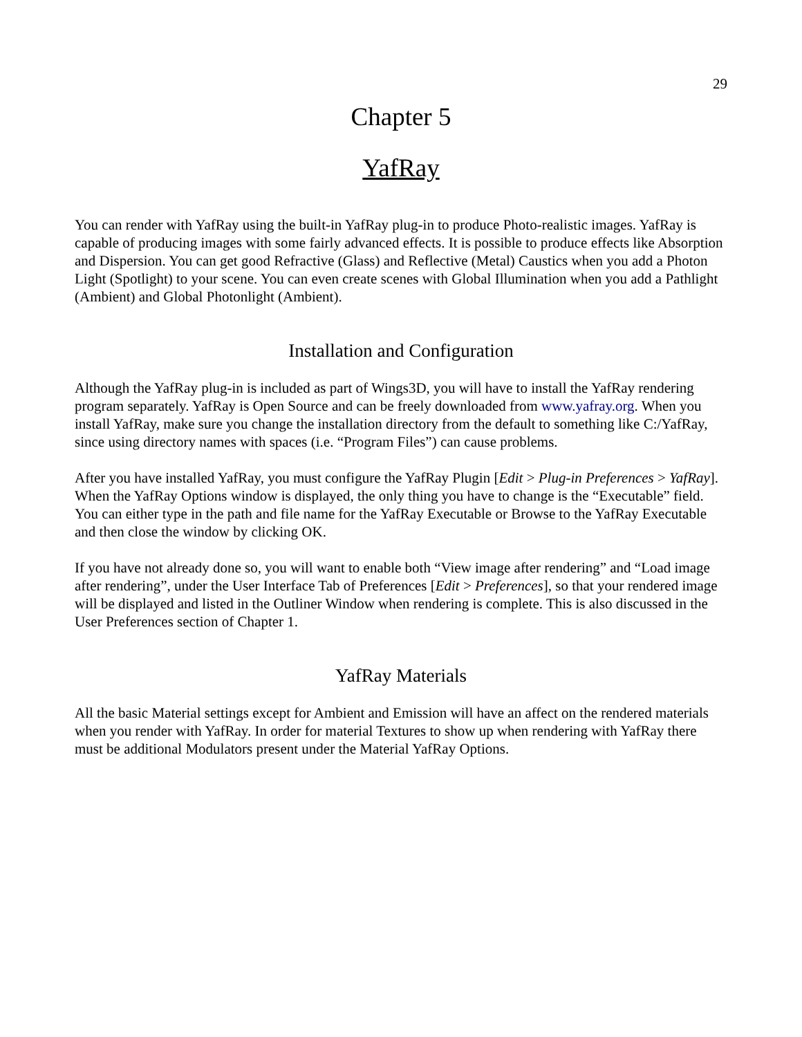29
Chapter 5
YafRay
You can render with YafRay using the built-in YafRay plug-in to produce Photo-realistic images. YafRay is capable of producing images with some fairly advanced effects. It is possible to produce effects like Absorption and Dispersion. You can get good Refractive (Glass) and Reflective (Metal) Caustics when you add a Photon Light (Spotlight) to your scene. You can even create scenes with Global Illumination when you add a Pathlight (Ambient) and Global Photonlight (Ambient).
Installation and Configuration
Although the YafRay plug-in is included as part of Wings3D, you will have to install the YafRay rendering program separately. YafRay is Open Source and can be freely downloaded from www.yafray.org. When you install YafRay, make sure you change the installation directory from the default to something like C:/YafRay, since using directory names with spaces (i.e. “Program Files”) can cause problems.
After you have installed YafRay, you must configure the YafRay Plugin [Edit > Plug-in Preferences > YafRay]. When the YafRay Options window is displayed, the only thing you have to change is the “Executable” field. You can either type in the path and file name for the YafRay Executable or Browse to the YafRay Executable and then close the window by clicking OK.
If you have not already done so, you will want to enable both “View image after rendering” and “Load image after rendering”, under the User Interface Tab of Preferences [Edit > Preferences], so that your rendered image will be displayed and listed in the Outliner Window when rendering is complete. This is also discussed in the User Preferences section of Chapter 1.
YafRay Materials
All the basic Material settings except for Ambient and Emission will have an affect on the rendered materials when you render with YafRay. In order for material Textures to show up when rendering with YafRay there must be additional Modulators present under the Material YafRay Options.